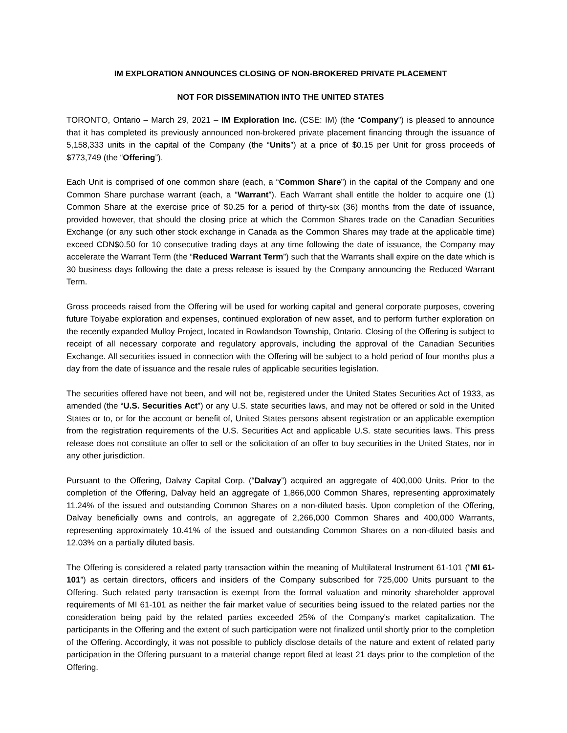IM EXPLORATION ANNOUNCES CLOSING OF NON-BROKERED PRIVATE PLACEMENT
NOT FOR DISSEMINATION INTO THE UNITED STATES
TORONTO, Ontario – March 29, 2021 – IM Exploration Inc. (CSE: IM) (the “Company”) is pleased to announce that it has completed its previously announced non-brokered private placement financing through the issuance of 5,158,333 units in the capital of the Company (the “Units”) at a price of $0.15 per Unit for gross proceeds of $773,749 (the “Offering”).
Each Unit is comprised of one common share (each, a “Common Share”) in the capital of the Company and one Common Share purchase warrant (each, a “Warrant”). Each Warrant shall entitle the holder to acquire one (1) Common Share at the exercise price of $0.25 for a period of thirty-six (36) months from the date of issuance, provided however, that should the closing price at which the Common Shares trade on the Canadian Securities Exchange (or any such other stock exchange in Canada as the Common Shares may trade at the applicable time) exceed CDN$0.50 for 10 consecutive trading days at any time following the date of issuance, the Company may accelerate the Warrant Term (the “Reduced Warrant Term”) such that the Warrants shall expire on the date which is 30 business days following the date a press release is issued by the Company announcing the Reduced Warrant Term.
Gross proceeds raised from the Offering will be used for working capital and general corporate purposes, covering future Toiyabe exploration and expenses, continued exploration of new asset, and to perform further exploration on the recently expanded Mulloy Project, located in Rowlandson Township, Ontario. Closing of the Offering is subject to receipt of all necessary corporate and regulatory approvals, including the approval of the Canadian Securities Exchange. All securities issued in connection with the Offering will be subject to a hold period of four months plus a day from the date of issuance and the resale rules of applicable securities legislation.
The securities offered have not been, and will not be, registered under the United States Securities Act of 1933, as amended (the “U.S. Securities Act”) or any U.S. state securities laws, and may not be offered or sold in the United States or to, or for the account or benefit of, United States persons absent registration or an applicable exemption from the registration requirements of the U.S. Securities Act and applicable U.S. state securities laws. This press release does not constitute an offer to sell or the solicitation of an offer to buy securities in the United States, nor in any other jurisdiction.
Pursuant to the Offering, Dalvay Capital Corp. (“Dalvay”) acquired an aggregate of 400,000 Units. Prior to the completion of the Offering, Dalvay held an aggregate of 1,866,000 Common Shares, representing approximately 11.24% of the issued and outstanding Common Shares on a non-diluted basis. Upon completion of the Offering, Dalvay beneficially owns and controls, an aggregate of 2,266,000 Common Shares and 400,000 Warrants, representing approximately 10.41% of the issued and outstanding Common Shares on a non-diluted basis and 12.03% on a partially diluted basis.
The Offering is considered a related party transaction within the meaning of Multilateral Instrument 61-101 (“MI 61-101”) as certain directors, officers and insiders of the Company subscribed for 725,000 Units pursuant to the Offering. Such related party transaction is exempt from the formal valuation and minority shareholder approval requirements of MI 61-101 as neither the fair market value of securities being issued to the related parties nor the consideration being paid by the related parties exceeded 25% of the Company's market capitalization. The participants in the Offering and the extent of such participation were not finalized until shortly prior to the completion of the Offering. Accordingly, it was not possible to publicly disclose details of the nature and extent of related party participation in the Offering pursuant to a material change report filed at least 21 days prior to the completion of the Offering.